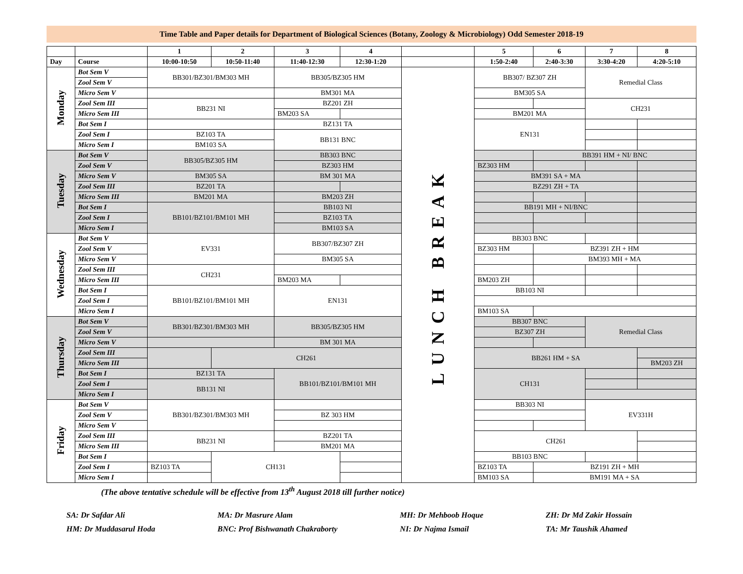Time Table and Paper details for Department of Biological Sciences (Botany, Zoology & Microbiology) Odd Semester 2018-19
| | | 1 | 2 | 3 | 4 | | 5 | 6 | 7 | 8 |
| --- | --- | --- | --- | --- | --- | --- | --- | --- | --- | --- |
| Day | Course | 10:00-10:50 | 10:50-11:40 | 11:40-12:30 | 12:30-1:20 | | 1:50-2:40 | 2:40-3:30 | 3:30-4:20 | 4:20-5:10 |
| Monday | Bot Sem V | BB301/BZ301/BM303 MH | | BB305/BZ305 HM | | LUNCH BREAK | BB307/ BZ307 ZH | | Remedial Class | |
| | Zool Sem V | | | | | | | | | |
| | Micro Sem V | | | BM301 MA | | | BM305 SA | | | |
| | Zool Sem III | BB231 NI | | BZ201 ZH | | | | | CH231 | |
| | Micro Sem III | | | BM203 SA | | | BM201 MA | | | |
| | Bot Sem I | | | BZ131 TA | | | EN131 | | | |
| | Zool Sem I | BZ103 TA | | BB131 BNC | | | | | | |
| | Micro Sem I | BM103 SA | | | | | | | | |
| Tuesday | Bot Sem V | BB305/BZ305 HM | | BB303 BNC | | | | BB391 HM + NI/ BNC | | |
| | Zool Sem V | | | BZ303 HM | | | BZ303 HM | | | |
| | Micro Sem V | BM305 SA | | BM 301 MA | | | BM391 SA + MA | | | |
| | Zool Sem III | BZ201 TA | | | | | BZ291 ZH + TA | | | |
| | Micro Sem III | BM201 MA | | BM203 ZH | | | | | | |
| | Bot Sem I | BB101/BZ101/BM101 MH | | BB103 NI | | | BB191 MH + NI/BNC | | | |
| | Zool Sem I | | | BZ103 TA | | | | | | |
| | Micro Sem I | | | BM103 SA | | | | | | |
| Wednesday | Bot Sem V | EV331 | | BB307/BZ307 ZH | | | BB303 BNC | | | |
| | Zool Sem V | | | | | | BZ303 HM | BZ391 ZH + HM | | |
| | Micro Sem V | | | BM305 SA | | | | BM393 MH + MA | | |
| | Zool Sem III | CH231 | | | | | | | | |
| | Micro Sem III | | | BM203 MA | | | BM203 ZH | | | |
| | Bot Sem I | BB101/BZ101/BM101 MH | | EN131 | | | BB103 NI | | | |
| | Zool Sem I | | | | | | | | | |
| | Micro Sem I | | | | | | BM103 SA | | | |
| Thursday | Bot Sem V | BB301/BZ301/BM303 MH | | BB305/BZ305 HM | | | BB307 BNC | | Remedial Class | |
| | Zool Sem V | | | | | | BZ307 ZH | | | |
| | Micro Sem V | | | BM 301 MA | | | | | | |
| | Zool Sem III | | CH261 | | | | BB261 HM + SA | | | |
| | Micro Sem III | | | | | | | | | BM203 ZH |
| | Bot Sem I | BZ131 TA | | BB101/BZ101/BM101 MH | | | CH131 | | | |
| | Zool Sem I | BB131 NI | | | | | | | | |
| | Micro Sem I | | | | | | | | | |
| Friday | Bot Sem V | BB301/BZ301/BM303 MH | | | | | BB303 NI | | EV331H | |
| | Zool Sem V | | | BZ 303 HM | | | | | | |
| | Micro Sem V | | | | | | | | | |
| | Zool Sem III | BB231 NI | | BZ201 TA | | | CH261 | | | |
| | Micro Sem III | | | BM201 MA | | | | | | |
| | Bot Sem I | | CH131 | | | | BB103 BNC | | | |
| | Zool Sem I | BZ103 TA | | | | | BZ103 TA | BZ191 ZH + MH | | |
| | Micro Sem I | | | | | | BM103 SA | BM191 MA + SA | | |
(The above tentative schedule will be effective from 13<sup>th</sup> August 2018 till further notice)
SA: Dr Safdar Ali
HM: Dr Muddasarul Hoda
MA: Dr Masrure Alam
BNC: Prof Bishwanath Chakraborty
MH: Dr Mehboob Hoque
NI: Dr Najma Ismail
ZH: Dr Md Zakir Hossain
TA: Mr Taushik Ahamed